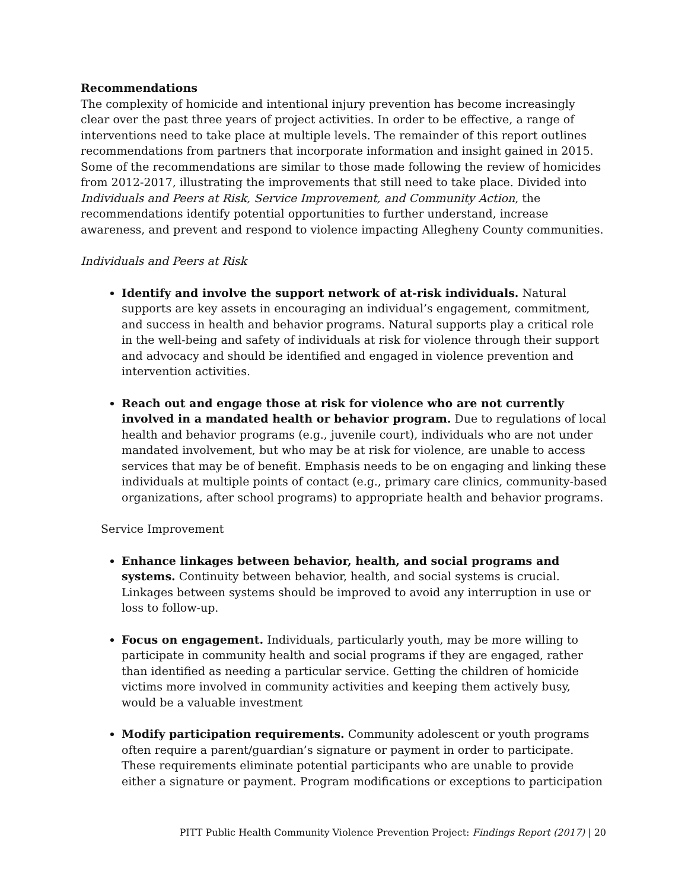Recommendations
The complexity of homicide and intentional injury prevention has become increasingly clear over the past three years of project activities. In order to be effective, a range of interventions need to take place at multiple levels. The remainder of this report outlines recommendations from partners that incorporate information and insight gained in 2015. Some of the recommendations are similar to those made following the review of homicides from 2012-2017, illustrating the improvements that still need to take place. Divided into Individuals and Peers at Risk, Service Improvement, and Community Action, the recommendations identify potential opportunities to further understand, increase awareness, and prevent and respond to violence impacting Allegheny County communities.
Individuals and Peers at Risk
Identify and involve the support network of at-risk individuals. Natural supports are key assets in encouraging an individual’s engagement, commitment, and success in health and behavior programs. Natural supports play a critical role in the well-being and safety of individuals at risk for violence through their support and advocacy and should be identified and engaged in violence prevention and intervention activities.
Reach out and engage those at risk for violence who are not currently involved in a mandated health or behavior program. Due to regulations of local health and behavior programs (e.g., juvenile court), individuals who are not under mandated involvement, but who may be at risk for violence, are unable to access services that may be of benefit. Emphasis needs to be on engaging and linking these individuals at multiple points of contact (e.g., primary care clinics, community-based organizations, after school programs) to appropriate health and behavior programs.
Service Improvement
Enhance linkages between behavior, health, and social programs and systems. Continuity between behavior, health, and social systems is crucial. Linkages between systems should be improved to avoid any interruption in use or loss to follow-up.
Focus on engagement. Individuals, particularly youth, may be more willing to participate in community health and social programs if they are engaged, rather than identified as needing a particular service. Getting the children of homicide victims more involved in community activities and keeping them actively busy, would be a valuable investment
Modify participation requirements. Community adolescent or youth programs often require a parent/guardian’s signature or payment in order to participate. These requirements eliminate potential participants who are unable to provide either a signature or payment. Program modifications or exceptions to participation
PITT Public Health Community Violence Prevention Project: Findings Report (2017) | 20